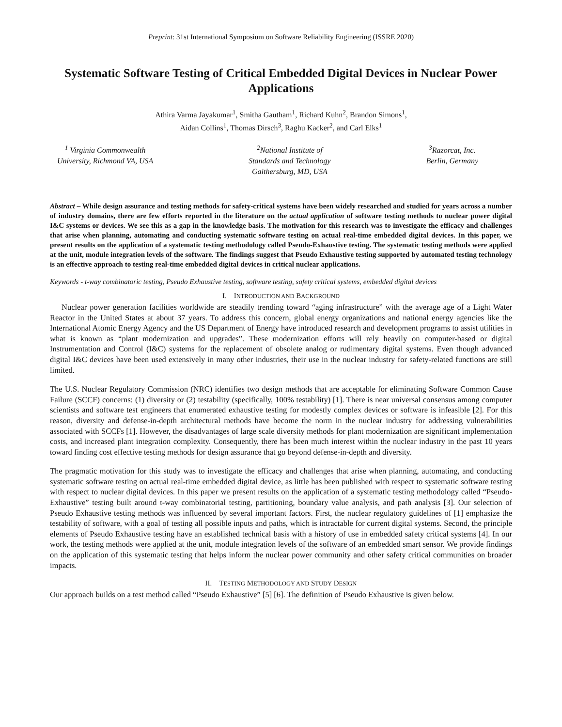Preprint: 31st International Symposium on Software Reliability Engineering (ISSRE 2020)
Systematic Software Testing of Critical Embedded Digital Devices in Nuclear Power Applications
Athira Varma Jayakumar<sup>1</sup>, Smitha Gautham<sup>1</sup>, Richard Kuhn<sup>2</sup>, Brandon Simons<sup>1</sup>,
Aidan Collins<sup>1</sup>, Thomas Dirsch<sup>3</sup>, Raghu Kacker<sup>2</sup>, and Carl Elks<sup>1</sup>
<sup>1</sup> Virginia Commonwealth
University, Richmond VA, USA
<sup>2</sup> National Institute of
Standards and Technology
Gaithersburg, MD, USA
<sup>3</sup> Razorcat, Inc.
Berlin, Germany
Abstract – While design assurance and testing methods for safety-critical systems have been widely researched and studied for years across a number of industry domains, there are few efforts reported in the literature on the actual application of software testing methods to nuclear power digital I&C systems or devices. We see this as a gap in the knowledge basis. The motivation for this research was to investigate the efficacy and challenges that arise when planning, automating and conducting systematic software testing on actual real-time embedded digital devices. In this paper, we present results on the application of a systematic testing methodology called Pseudo-Exhaustive testing. The systematic testing methods were applied at the unit, module integration levels of the software. The findings suggest that Pseudo Exhaustive testing supported by automated testing technology is an effective approach to testing real-time embedded digital devices in critical nuclear applications.
Keywords - t-way combinatoric testing, Pseudo Exhaustive testing, software testing, safety critical systems, embedded digital devices
I. INTRODUCTION AND BACKGROUND
Nuclear power generation facilities worldwide are steadily trending toward “aging infrastructure” with the average age of a Light Water Reactor in the United States at about 37 years. To address this concern, global energy organizations and national energy agencies like the International Atomic Energy Agency and the US Department of Energy have introduced research and development programs to assist utilities in what is known as “plant modernization and upgrades”. These modernization efforts will rely heavily on computer-based or digital Instrumentation and Control (I&C) systems for the replacement of obsolete analog or rudimentary digital systems. Even though advanced digital I&C devices have been used extensively in many other industries, their use in the nuclear industry for safety-related functions are still limited.
The U.S. Nuclear Regulatory Commission (NRC) identifies two design methods that are acceptable for eliminating Software Common Cause Failure (SCCF) concerns: (1) diversity or (2) testability (specifically, 100% testability) [1]. There is near universal consensus among computer scientists and software test engineers that enumerated exhaustive testing for modestly complex devices or software is infeasible [2]. For this reason, diversity and defense-in-depth architectural methods have become the norm in the nuclear industry for addressing vulnerabilities associated with SCCFs [1]. However, the disadvantages of large scale diversity methods for plant modernization are significant implementation costs, and increased plant integration complexity. Consequently, there has been much interest within the nuclear industry in the past 10 years toward finding cost effective testing methods for design assurance that go beyond defense-in-depth and diversity.
The pragmatic motivation for this study was to investigate the efficacy and challenges that arise when planning, automating, and conducting systematic software testing on actual real-time embedded digital device, as little has been published with respect to systematic software testing with respect to nuclear digital devices. In this paper we present results on the application of a systematic testing methodology called “Pseudo-Exhaustive” testing built around t-way combinatorial testing, partitioning, boundary value analysis, and path analysis [3]. Our selection of Pseudo Exhaustive testing methods was influenced by several important factors. First, the nuclear regulatory guidelines of [1] emphasize the testability of software, with a goal of testing all possible inputs and paths, which is intractable for current digital systems. Second, the principle elements of Pseudo Exhaustive testing have an established technical basis with a history of use in embedded safety critical systems [4]. In our work, the testing methods were applied at the unit, module integration levels of the software of an embedded smart sensor. We provide findings on the application of this systematic testing that helps inform the nuclear power community and other safety critical communities on broader impacts.
II. TESTING METHODOLOGY AND STUDY DESIGN
Our approach builds on a test method called “Pseudo Exhaustive” [5] [6]. The definition of Pseudo Exhaustive is given below.